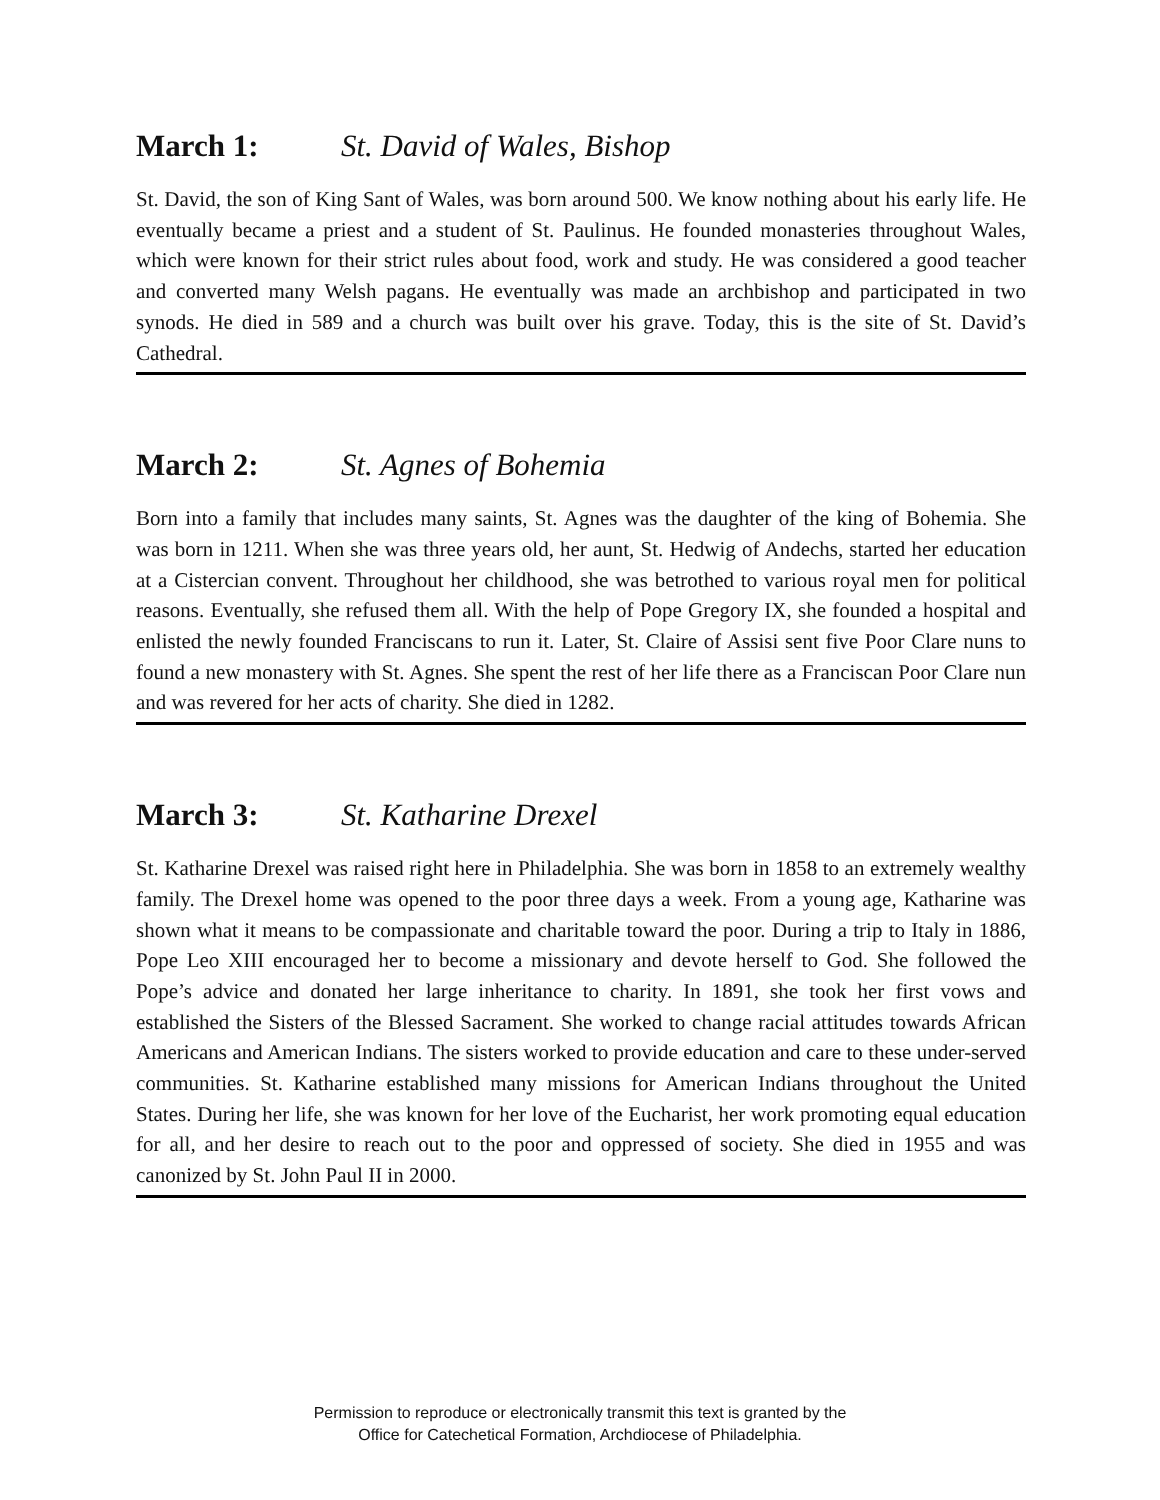March 1: St. David of Wales, Bishop
St. David, the son of King Sant of Wales, was born around 500. We know nothing about his early life. He eventually became a priest and a student of St. Paulinus. He founded monasteries throughout Wales, which were known for their strict rules about food, work and study. He was considered a good teacher and converted many Welsh pagans. He eventually was made an archbishop and participated in two synods. He died in 589 and a church was built over his grave. Today, this is the site of St. David’s Cathedral.
March 2: St. Agnes of Bohemia
Born into a family that includes many saints, St. Agnes was the daughter of the king of Bohemia. She was born in 1211. When she was three years old, her aunt, St. Hedwig of Andechs, started her education at a Cistercian convent. Throughout her childhood, she was betrothed to various royal men for political reasons. Eventually, she refused them all. With the help of Pope Gregory IX, she founded a hospital and enlisted the newly founded Franciscans to run it. Later, St. Claire of Assisi sent five Poor Clare nuns to found a new monastery with St. Agnes. She spent the rest of her life there as a Franciscan Poor Clare nun and was revered for her acts of charity. She died in 1282.
March 3: St. Katharine Drexel
St. Katharine Drexel was raised right here in Philadelphia. She was born in 1858 to an extremely wealthy family. The Drexel home was opened to the poor three days a week. From a young age, Katharine was shown what it means to be compassionate and charitable toward the poor. During a trip to Italy in 1886, Pope Leo XIII encouraged her to become a missionary and devote herself to God. She followed the Pope’s advice and donated her large inheritance to charity. In 1891, she took her first vows and established the Sisters of the Blessed Sacrament. She worked to change racial attitudes towards African Americans and American Indians. The sisters worked to provide education and care to these under-served communities. St. Katharine established many missions for American Indians throughout the United States. During her life, she was known for her love of the Eucharist, her work promoting equal education for all, and her desire to reach out to the poor and oppressed of society. She died in 1955 and was canonized by St. John Paul II in 2000.
Permission to reproduce or electronically transmit this text is granted by the
Office for Catechetical Formation, Archdiocese of Philadelphia.